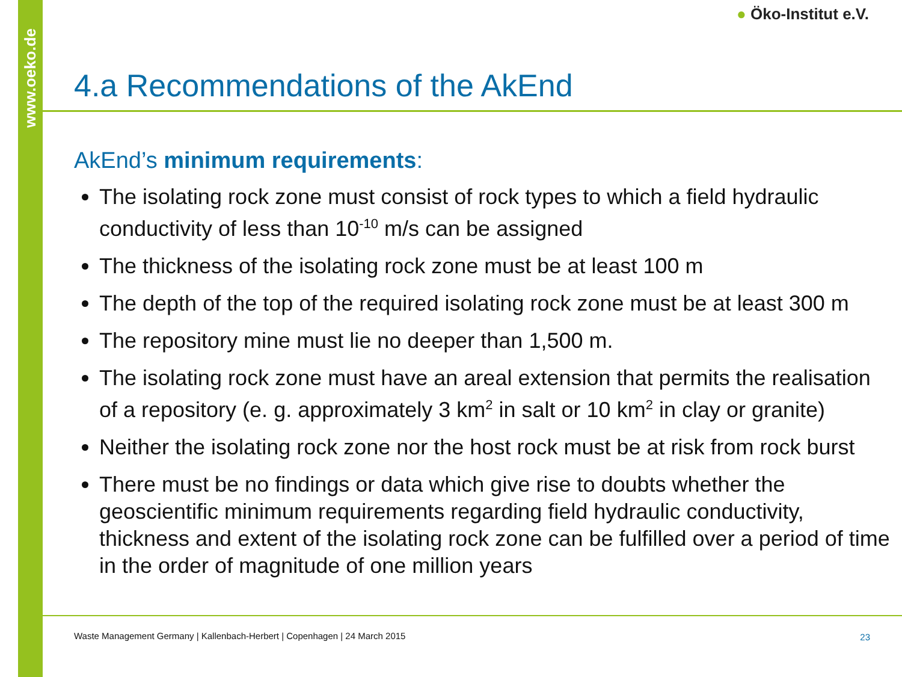www.oeko.de
● Öko-Institut e.V.
4.a Recommendations of the AkEnd
AkEnd’s minimum requirements:
The isolating rock zone must consist of rock types to which a field hydraulic conductivity of less than 10<sup>-10</sup> m/s can be assigned
The thickness of the isolating rock zone must be at least 100 m
The depth of the top of the required isolating rock zone must be at least 300 m
The repository mine must lie no deeper than 1,500 m.
The isolating rock zone must have an areal extension that permits the realisation of a repository (e. g. approximately 3 km<sup>2</sup> in salt or 10 km<sup>2</sup> in clay or granite)
Neither the isolating rock zone nor the host rock must be at risk from rock burst
There must be no findings or data which give rise to doubts whether the geoscientific minimum requirements regarding field hydraulic conductivity, thickness and extent of the isolating rock zone can be fulfilled over a period of time in the order of magnitude of one million years
Waste Management Germany | Kallenbach-Herbert | Copenhagen | 24 March 2015
23